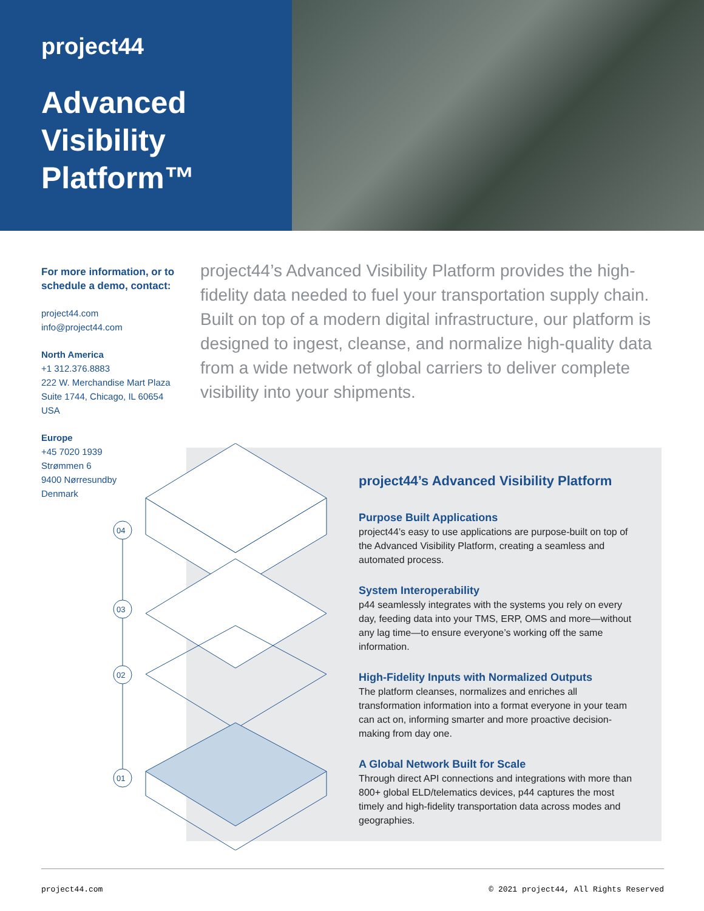project44
Advanced Visibility Platform™
For more information, or to schedule a demo, contact:
project44.com
info@project44.com
North America
+1 312.376.8883
222 W. Merchandise Mart Plaza
Suite 1744, Chicago, IL 60654
USA
Europe
+45 7020 1939
Strømmen 6
9400 Nørresundby
Denmark
project44’s Advanced Visibility Platform provides the high-fidelity data needed to fuel your transportation supply chain. Built on top of a modern digital infrastructure, our platform is designed to ingest, cleanse, and normalize high-quality data from a wide network of global carriers to deliver complete visibility into your shipments.
04
03
02
01
project44’s Advanced Visibility Platform
Purpose Built Applications
project44’s easy to use applications are purpose-built on top of the Advanced Visibility Platform, creating a seamless and automated process.
System Interoperability
p44 seamlessly integrates with the systems you rely on every day, feeding data into your TMS, ERP, OMS and more—without any lag time—to ensure everyone’s working off the same information.
High-Fidelity Inputs with Normalized Outputs
The platform cleanses, normalizes and enriches all transformation information into a format everyone in your team can act on, informing smarter and more proactive decision-making from day one.
A Global Network Built for Scale
Through direct API connections and integrations with more than 800+ global ELD/telematics devices, p44 captures the most timely and high-fidelity transportation data across modes and geographies.
project44.com © 2021 project44, All Rights Reserved